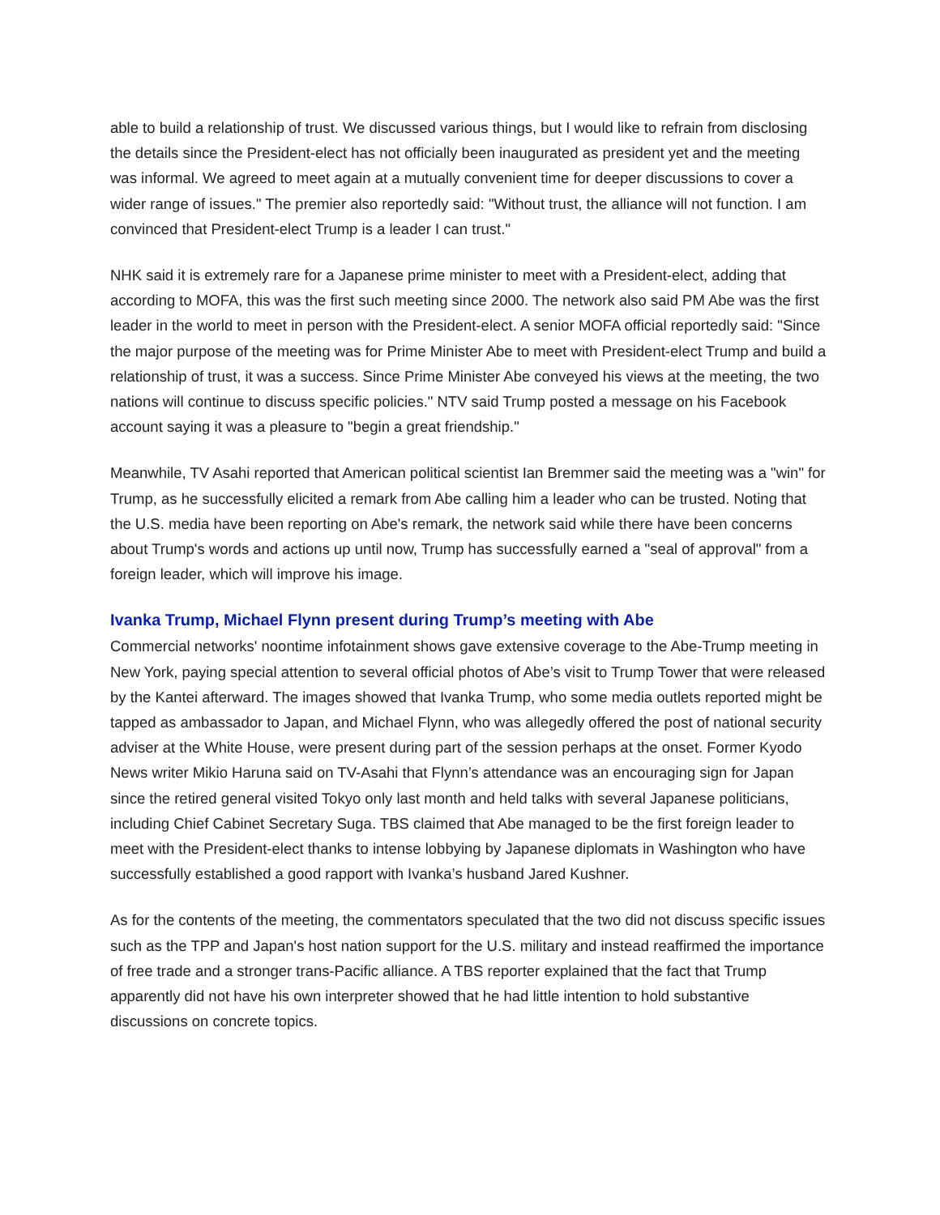able to build a relationship of trust. We discussed various things, but I would like to refrain from disclosing the details since the President-elect has not officially been inaugurated as president yet and the meeting was informal. We agreed to meet again at a mutually convenient time for deeper discussions to cover a wider range of issues." The premier also reportedly said: "Without trust, the alliance will not function. I am convinced that President-elect Trump is a leader I can trust."
NHK said it is extremely rare for a Japanese prime minister to meet with a President-elect, adding that according to MOFA, this was the first such meeting since 2000. The network also said PM Abe was the first leader in the world to meet in person with the President-elect. A senior MOFA official reportedly said: "Since the major purpose of the meeting was for Prime Minister Abe to meet with President-elect Trump and build a relationship of trust, it was a success. Since Prime Minister Abe conveyed his views at the meeting, the two nations will continue to discuss specific policies." NTV said Trump posted a message on his Facebook account saying it was a pleasure to "begin a great friendship."
Meanwhile, TV Asahi reported that American political scientist Ian Bremmer said the meeting was a "win" for Trump, as he successfully elicited a remark from Abe calling him a leader who can be trusted. Noting that the U.S. media have been reporting on Abe's remark, the network said while there have been concerns about Trump's words and actions up until now, Trump has successfully earned a "seal of approval" from a foreign leader, which will improve his image.
Ivanka Trump, Michael Flynn present during Trump’s meeting with Abe
Commercial networks' noontime infotainment shows gave extensive coverage to the Abe-Trump meeting in New York, paying special attention to several official photos of Abe’s visit to Trump Tower that were released by the Kantei afterward. The images showed that Ivanka Trump, who some media outlets reported might be tapped as ambassador to Japan, and Michael Flynn, who was allegedly offered the post of national security adviser at the White House, were present during part of the session perhaps at the onset. Former Kyodo News writer Mikio Haruna said on TV-Asahi that Flynn’s attendance was an encouraging sign for Japan since the retired general visited Tokyo only last month and held talks with several Japanese politicians, including Chief Cabinet Secretary Suga. TBS claimed that Abe managed to be the first foreign leader to meet with the President-elect thanks to intense lobbying by Japanese diplomats in Washington who have successfully established a good rapport with Ivanka’s husband Jared Kushner.
As for the contents of the meeting, the commentators speculated that the two did not discuss specific issues such as the TPP and Japan's host nation support for the U.S. military and instead reaffirmed the importance of free trade and a stronger trans-Pacific alliance. A TBS reporter explained that the fact that Trump apparently did not have his own interpreter showed that he had little intention to hold substantive discussions on concrete topics.